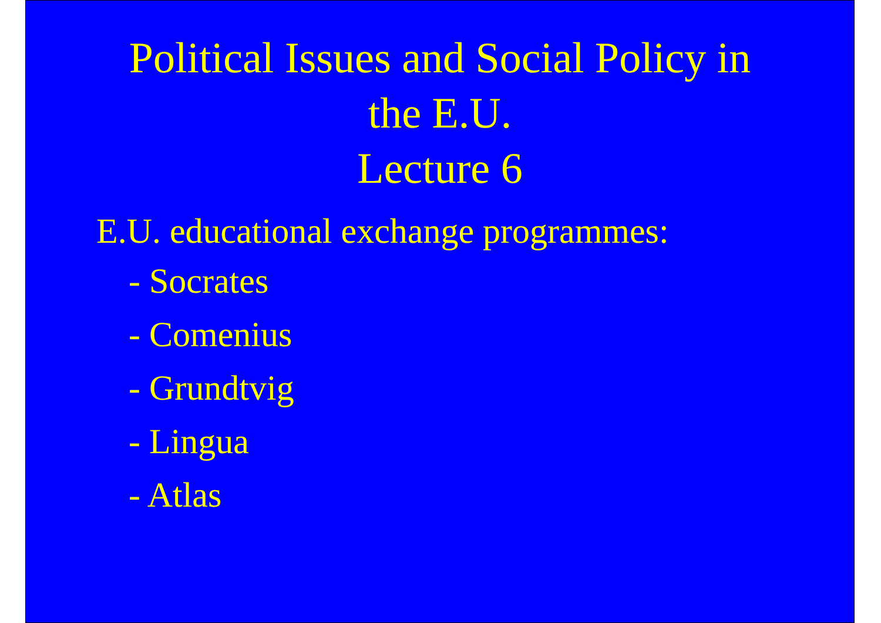Political Issues and Social Policy in
the E.U.
Lecture 6
E.U. educational exchange programmes:
- Socrates
- Comenius
- Grundtvig
- Lingua
- Atlas